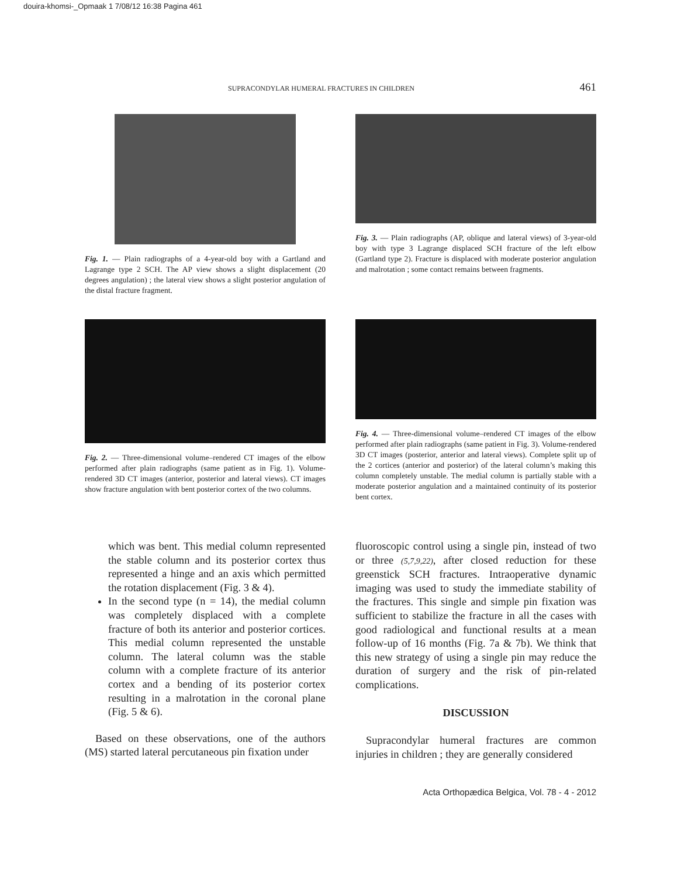douira-khomsi-_Opmaak 1 7/08/12 16:38 Pagina 461
SUPRACONDYLAR HUMERAL FRACTURES IN CHILDREN 461
Fig. 1. — Plain radiographs of a 4-year-old boy with a Gartland and Lagrange type 2 SCH. The AP view shows a slight displacement (20 degrees angulation) ; the lateral view shows a slight posterior angulation of the distal fracture fragment.
Fig. 3. — Plain radiographs (AP, oblique and lateral views) of 3-year-old boy with type 3 Lagrange displaced SCH fracture of the left elbow (Gartland type 2). Fracture is displaced with moderate posterior angulation and malrotation ; some contact remains between fragments.
Fig. 2. — Three-dimensional volume–rendered CT images of the elbow performed after plain radiographs (same patient as in Fig. 1). Volume-rendered 3D CT images (anterior, posterior and lateral views). CT images show fracture angulation with bent posterior cortex of the two columns.
Fig. 4. — Three-dimensional volume–rendered CT images of the elbow performed after plain radiographs (same patient in Fig. 3). Volume-rendered 3D CT images (posterior, anterior and lateral views). Complete split up of the 2 cortices (anterior and posterior) of the lateral column’s making this column completely unstable. The medial column is partially stable with a moderate posterior angulation and a maintained continuity of its posterior bent cortex.
which was bent. This medial column represented the stable column and its posterior cortex thus represented a hinge and an axis which permitted the rotation displacement (Fig. 3 & 4).
In the second type (n = 14), the medial column was completely displaced with a complete fracture of both its anterior and posterior cortices. This medial column represented the unstable column. The lateral column was the stable column with a complete fracture of its anterior cortex and a bending of its posterior cortex resulting in a malrotation in the coronal plane (Fig. 5 & 6).
Based on these observations, one of the authors (MS) started lateral percutaneous pin fixation under
fluoroscopic control using a single pin, instead of two or three (5,7,9,22), after closed reduction for these greenstick SCH fractures. Intraoperative dynamic imaging was used to study the immediate stability of the fractures. This single and simple pin fixation was sufficient to stabilize the fracture in all the cases with good radiological and functional results at a mean follow-up of 16 months (Fig. 7a & 7b). We think that this new strategy of using a single pin may reduce the duration of surgery and the risk of pin-related complications.
DISCUSSION
Supracondylar humeral fractures are common injuries in children ; they are generally considered
Acta Orthopædica Belgica, Vol. 78 - 4 - 2012